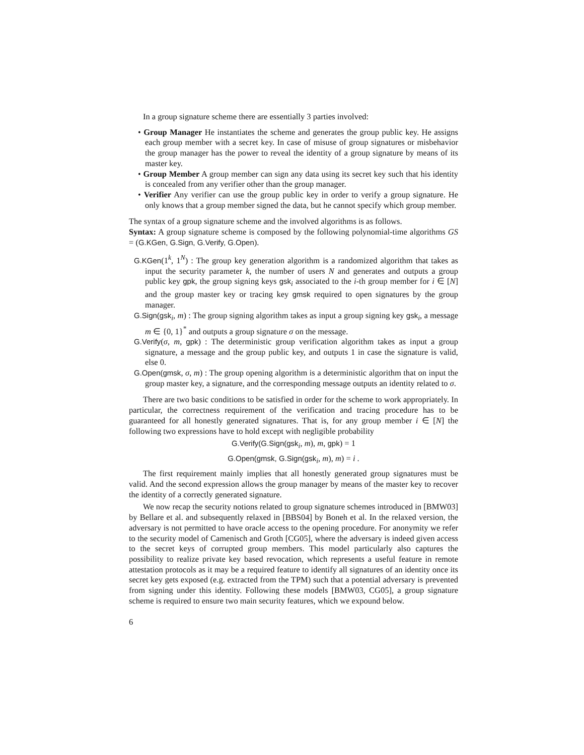In a group signature scheme there are essentially 3 parties involved:
• Group Manager He instantiates the scheme and generates the group public key. He assigns each group member with a secret key. In case of misuse of group signatures or misbehavior the group manager has the power to reveal the identity of a group signature by means of its master key.
• Group Member A group member can sign any data using its secret key such that his identity is concealed from any verifier other than the group manager.
• Verifier Any verifier can use the group public key in order to verify a group signature. He only knows that a group member signed the data, but he cannot specify which group member.
The syntax of a group signature scheme and the involved algorithms is as follows.
Syntax: A group signature scheme is composed by the following polynomial-time algorithms GS = (G.KGen, G.Sign, G.Verify, G.Open).
G.KGen(1<sup>k</sup>, 1<sup>N</sup>) : The group key generation algorithm is a randomized algorithm that takes as input the security parameter k, the number of users N and generates and outputs a group public key gpk, the group signing keys gsk<sub>i</sub> associated to the i-th group member for i ∈ [N] and the group master key or tracing key gmsk required to open signatures by the group manager.
G.Sign(gsk<sub>i</sub>, m) : The group signing algorithm takes as input a group signing key gsk<sub>i</sub>, a message m ∈ {0, 1}<sup>*</sup> and outputs a group signature σ on the message.
G.Verify(σ, m, gpk) : The deterministic group verification algorithm takes as input a group signature, a message and the group public key, and outputs 1 in case the signature is valid, else 0.
G.Open(gmsk, σ, m) : The group opening algorithm is a deterministic algorithm that on input the group master key, a signature, and the corresponding message outputs an identity related to σ.
There are two basic conditions to be satisfied in order for the scheme to work appropriately. In particular, the correctness requirement of the verification and tracing procedure has to be guaranteed for all honestly generated signatures. That is, for any group member i ∈ [N] the following two expressions have to hold except with negligible probability
G.Verify(G.Sign(gsk<sub>i</sub>, m), m, gpk) = 1
G.Open(gmsk, G.Sign(gsk<sub>i</sub>, m), m) = i .
The first requirement mainly implies that all honestly generated group signatures must be valid. And the second expression allows the group manager by means of the master key to recover the identity of a correctly generated signature.
We now recap the security notions related to group signature schemes introduced in [BMW03] by Bellare et al. and subsequently relaxed in [BBS04] by Boneh et al. In the relaxed version, the adversary is not permitted to have oracle access to the opening procedure. For anonymity we refer to the security model of Camenisch and Groth [CG05], where the adversary is indeed given access to the secret keys of corrupted group members. This model particularly also captures the possibility to realize private key based revocation, which represents a useful feature in remote attestation protocols as it may be a required feature to identify all signatures of an identity once its secret key gets exposed (e.g. extracted from the TPM) such that a potential adversary is prevented from signing under this identity. Following these models [BMW03, CG05], a group signature scheme is required to ensure two main security features, which we expound below.
6